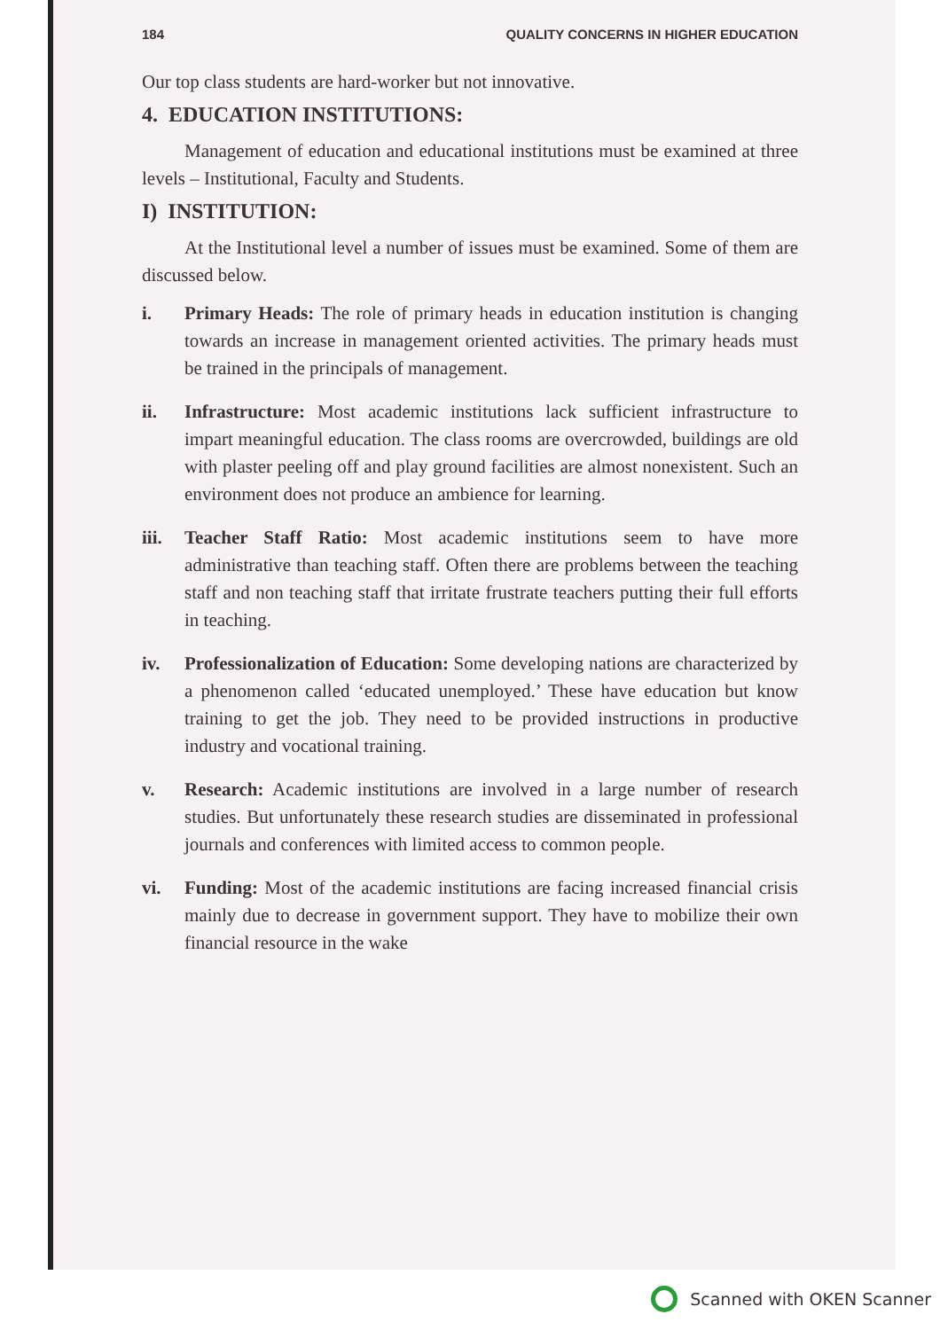184 QUALITY CONCERNS IN HIGHER EDUCATION
Our top class students are hard-worker but not innovative.
4. EDUCATION INSTITUTIONS:
Management of education and educational institutions must be examined at three levels – Institutional, Faculty and Students.
I) INSTITUTION:
At the Institutional level a number of issues must be examined. Some of them are discussed below.
i. Primary Heads: The role of primary heads in education institution is changing towards an increase in management oriented activities. The primary heads must be trained in the principals of management.
ii. Infrastructure: Most academic institutions lack sufficient infrastructure to impart meaningful education. The class rooms are overcrowded, buildings are old with plaster peeling off and play ground facilities are almost nonexistent. Such an environment does not produce an ambience for learning.
iii.
Teacher Staff Ratio: Most academic institutions seem to have more administrative than teaching staff. Often there are problems between the teaching staff and non teaching staff that irritate frustrate teachers putting their full efforts in teaching.
iv. Professionalization of Education: Some developing nations are characterized by a phenomenon called ‘educated unemployed.’ These have education but know training to get the job. They need to be provided instructions in productive industry and vocational training.
v. Research: Academic institutions are involved in a large number of research studies. But unfortunately these research studies are disseminated in professional journals and conferences with limited access to common people.
vi. Funding: Most of the academic institutions are facing increased financial crisis mainly due to decrease in government support. They have to mobilize their own financial resource in the wake
Scanned with OKEN Scanner